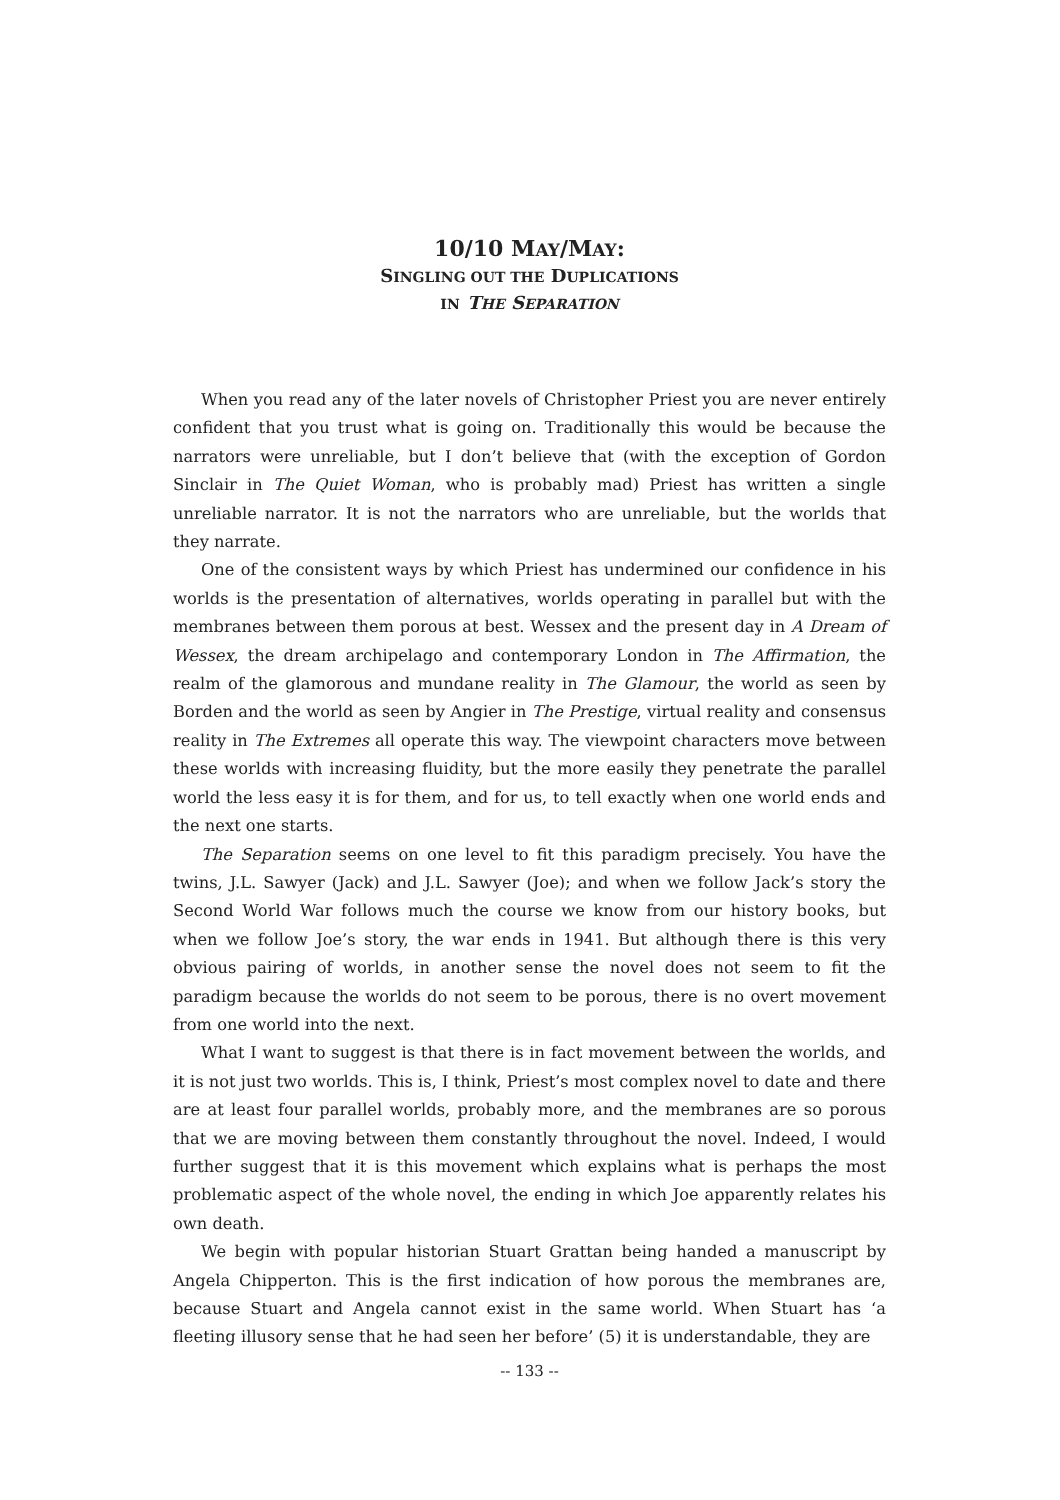10/10 MAY/MAY:
SINGLING OUT THE DUPLICATIONS
IN THE SEPARATION
When you read any of the later novels of Christopher Priest you are never entirely confident that you trust what is going on. Traditionally this would be because the narrators were unreliable, but I don’t believe that (with the exception of Gordon Sinclair in The Quiet Woman, who is probably mad) Priest has written a single unreliable narrator. It is not the narrators who are unreliable, but the worlds that they narrate.
One of the consistent ways by which Priest has undermined our confidence in his worlds is the presentation of alternatives, worlds operating in parallel but with the membranes between them porous at best. Wessex and the present day in A Dream of Wessex, the dream archipelago and contemporary London in The Affirmation, the realm of the glamorous and mundane reality in The Glamour, the world as seen by Borden and the world as seen by Angier in The Prestige, virtual reality and consensus reality in The Extremes all operate this way. The viewpoint characters move between these worlds with increasing fluidity, but the more easily they penetrate the parallel world the less easy it is for them, and for us, to tell exactly when one world ends and the next one starts.
The Separation seems on one level to fit this paradigm precisely. You have the twins, J.L. Sawyer (Jack) and J.L. Sawyer (Joe); and when we follow Jack’s story the Second World War follows much the course we know from our history books, but when we follow Joe’s story, the war ends in 1941. But although there is this very obvious pairing of worlds, in another sense the novel does not seem to fit the paradigm because the worlds do not seem to be porous, there is no overt movement from one world into the next.
What I want to suggest is that there is in fact movement between the worlds, and it is not just two worlds. This is, I think, Priest’s most complex novel to date and there are at least four parallel worlds, probably more, and the membranes are so porous that we are moving between them constantly throughout the novel. Indeed, I would further suggest that it is this movement which explains what is perhaps the most problematic aspect of the whole novel, the ending in which Joe apparently relates his own death.
We begin with popular historian Stuart Grattan being handed a manuscript by Angela Chipperton. This is the first indication of how porous the membranes are, because Stuart and Angela cannot exist in the same world. When Stuart has ‘a fleeting illusory sense that he had seen her before’ (5) it is understandable, they are
-- 133 --